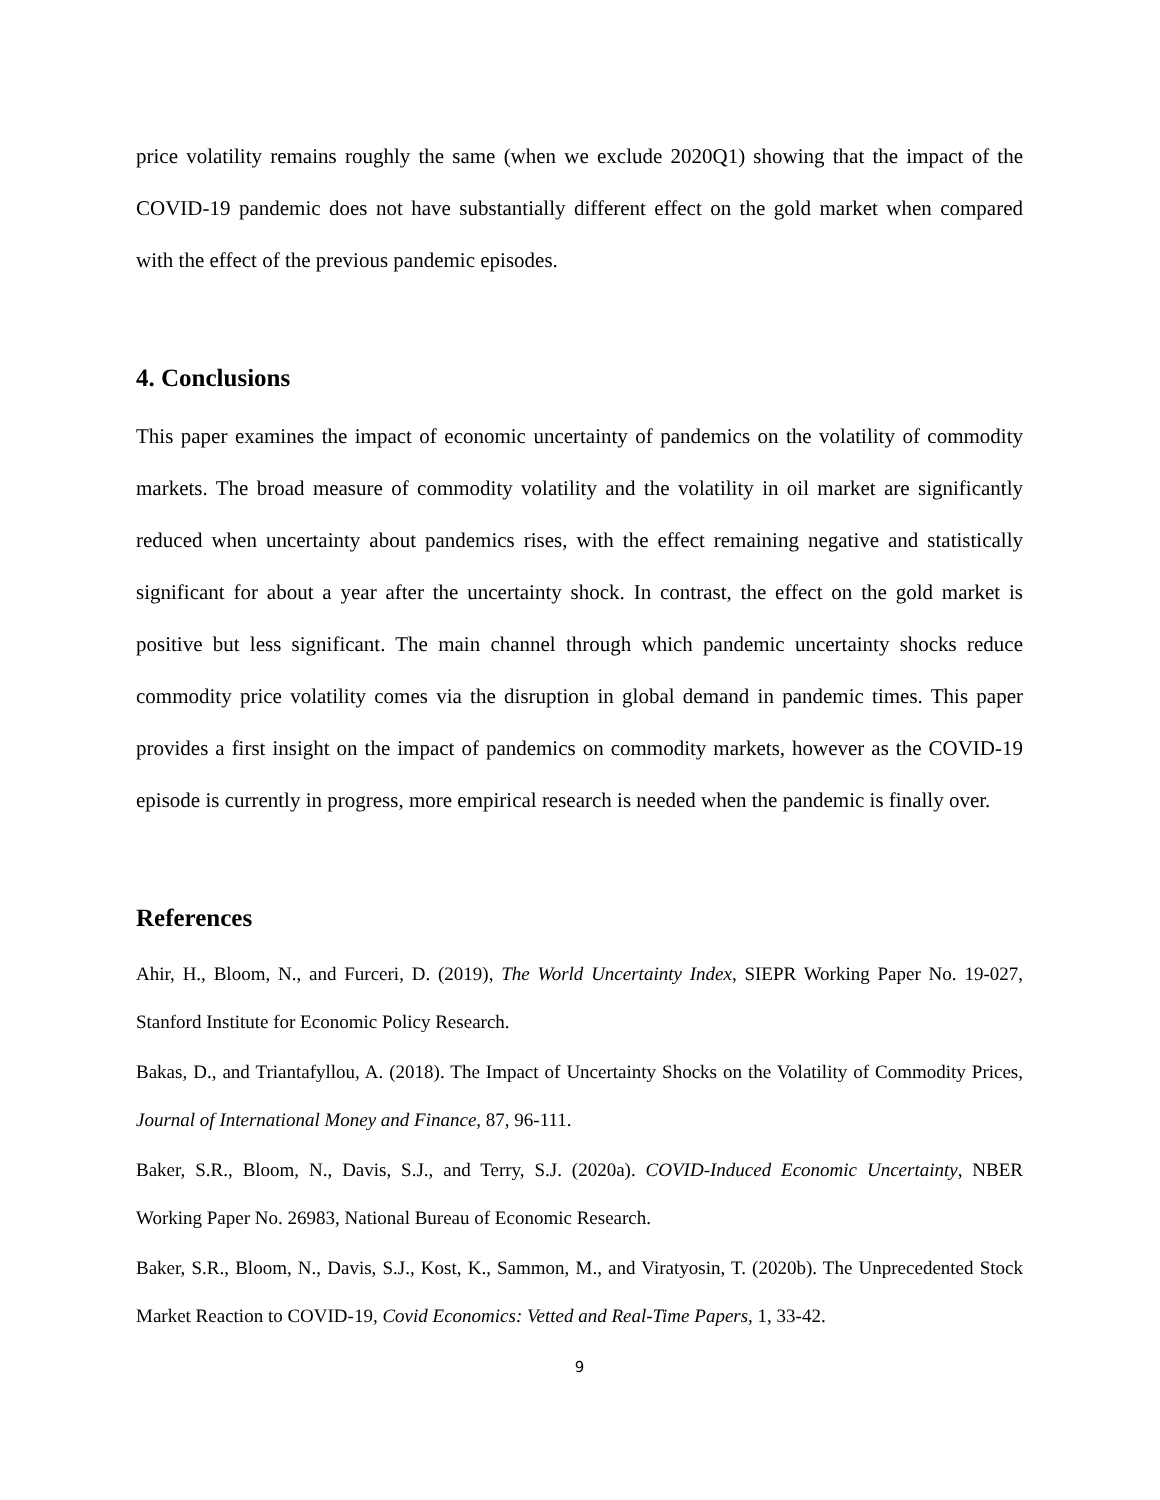price volatility remains roughly the same (when we exclude 2020Q1) showing that the impact of the COVID-19 pandemic does not have substantially different effect on the gold market when compared with the effect of the previous pandemic episodes.
4. Conclusions
This paper examines the impact of economic uncertainty of pandemics on the volatility of commodity markets. The broad measure of commodity volatility and the volatility in oil market are significantly reduced when uncertainty about pandemics rises, with the effect remaining negative and statistically significant for about a year after the uncertainty shock. In contrast, the effect on the gold market is positive but less significant. The main channel through which pandemic uncertainty shocks reduce commodity price volatility comes via the disruption in global demand in pandemic times. This paper provides a first insight on the impact of pandemics on commodity markets, however as the COVID-19 episode is currently in progress, more empirical research is needed when the pandemic is finally over.
References
Ahir, H., Bloom, N., and Furceri, D. (2019), The World Uncertainty Index, SIEPR Working Paper No. 19-027, Stanford Institute for Economic Policy Research.
Bakas, D., and Triantafyllou, A. (2018). The Impact of Uncertainty Shocks on the Volatility of Commodity Prices, Journal of International Money and Finance, 87, 96-111.
Baker, S.R., Bloom, N., Davis, S.J., and Terry, S.J. (2020a). COVID-Induced Economic Uncertainty, NBER Working Paper No. 26983, National Bureau of Economic Research.
Baker, S.R., Bloom, N., Davis, S.J., Kost, K., Sammon, M., and Viratyosin, T. (2020b). The Unprecedented Stock Market Reaction to COVID-19, Covid Economics: Vetted and Real-Time Papers, 1, 33-42.
9